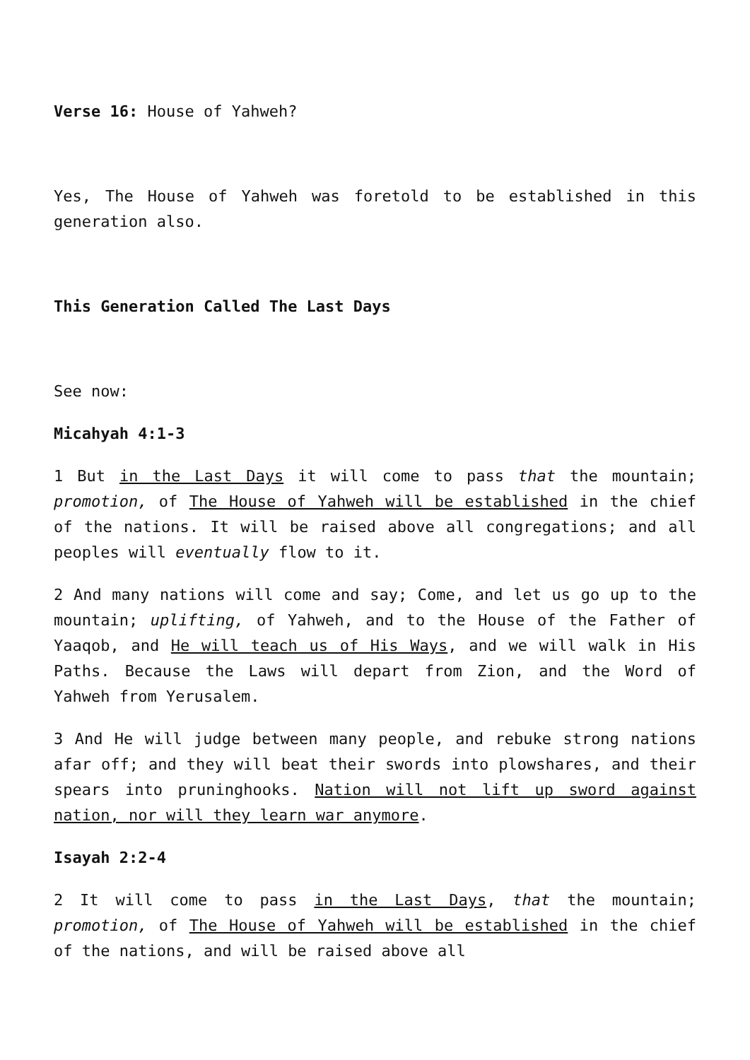Verse 16: House of Yahweh?
Yes, The House of Yahweh was foretold to be established in this generation also.
This Generation Called The Last Days
See now:
Micahyah 4:1-3
1 But in the Last Days it will come to pass that the mountain; promotion, of The House of Yahweh will be established in the chief of the nations. It will be raised above all congregations; and all peoples will eventually flow to it.
2 And many nations will come and say; Come, and let us go up to the mountain; uplifting, of Yahweh, and to the House of the Father of Yaaqob, and He will teach us of His Ways, and we will walk in His Paths. Because the Laws will depart from Zion, and the Word of Yahweh from Yerusalem.
3 And He will judge between many people, and rebuke strong nations afar off; and they will beat their swords into plowshares, and their spears into pruninghooks. Nation will not lift up sword against nation, nor will they learn war anymore.
Isayah 2:2-4
2 It will come to pass in the Last Days, that the mountain; promotion, of The House of Yahweh will be established in the chief of the nations, and will be raised above all